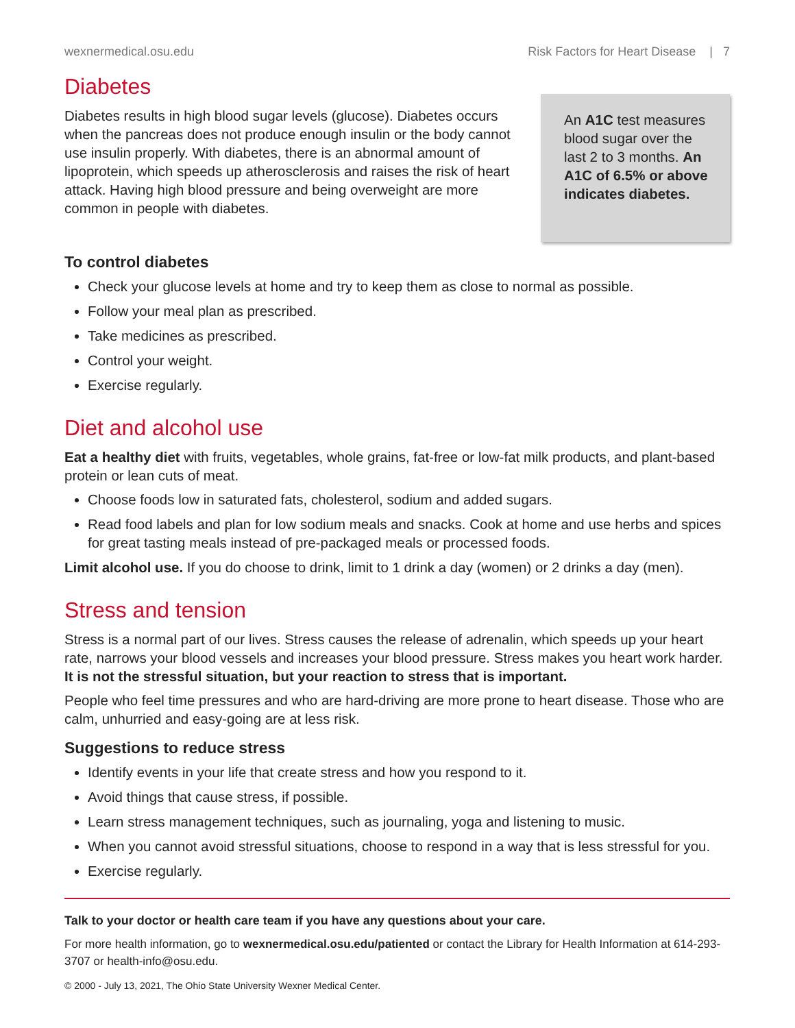wexnermedical.osu.edu Risk Factors for Heart Disease | 7
Diabetes
Diabetes results in high blood sugar levels (glucose). Diabetes occurs when the pancreas does not produce enough insulin or the body cannot use insulin properly. With diabetes, there is an abnormal amount of lipoprotein, which speeds up atherosclerosis and raises the risk of heart attack. Having high blood pressure and being overweight are more common in people with diabetes.
An A1C test measures blood sugar over the last 2 to 3 months. An A1C of 6.5% or above indicates diabetes.
To control diabetes
Check your glucose levels at home and try to keep them as close to normal as possible.
Follow your meal plan as prescribed.
Take medicines as prescribed.
Control your weight.
Exercise regularly.
Diet and alcohol use
Eat a healthy diet with fruits, vegetables, whole grains, fat-free or low-fat milk products, and plant-based protein or lean cuts of meat.
Choose foods low in saturated fats, cholesterol, sodium and added sugars.
Read food labels and plan for low sodium meals and snacks. Cook at home and use herbs and spices for great tasting meals instead of pre-packaged meals or processed foods.
Limit alcohol use. If you do choose to drink, limit to 1 drink a day (women) or 2 drinks a day (men).
Stress and tension
Stress is a normal part of our lives. Stress causes the release of adrenalin, which speeds up your heart rate, narrows your blood vessels and increases your blood pressure. Stress makes you heart work harder. It is not the stressful situation, but your reaction to stress that is important.
People who feel time pressures and who are hard-driving are more prone to heart disease. Those who are calm, unhurried and easy-going are at less risk.
Suggestions to reduce stress
Identify events in your life that create stress and how you respond to it.
Avoid things that cause stress, if possible.
Learn stress management techniques, such as journaling, yoga and listening to music.
When you cannot avoid stressful situations, choose to respond in a way that is less stressful for you.
Exercise regularly.
Talk to your doctor or health care team if you have any questions about your care.
For more health information, go to wexnermedical.osu.edu/patiented or contact the Library for Health Information at 614-293-3707 or health-info@osu.edu.
© 2000 - July 13, 2021, The Ohio State University Wexner Medical Center.